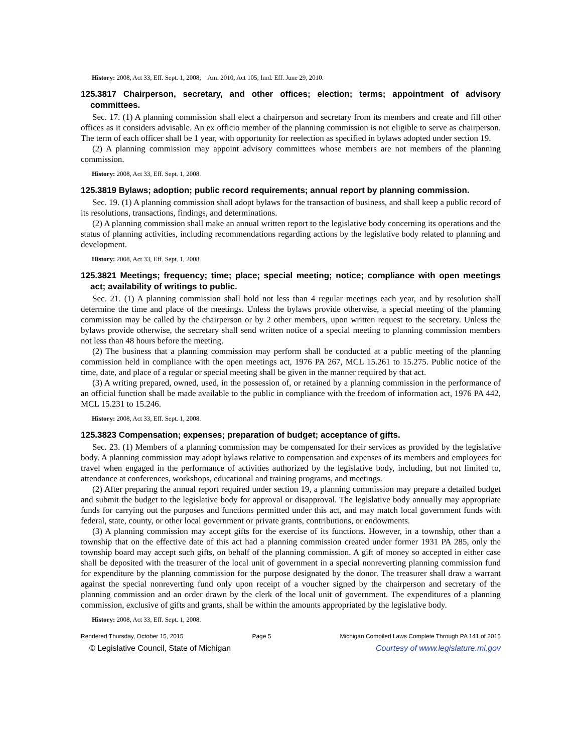History: 2008, Act 33, Eff. Sept. 1, 2008; Am. 2010, Act 105, Imd. Eff. June 29, 2010.
125.3817 Chairperson, secretary, and other offices; election; terms; appointment of advisory committees.
Sec. 17. (1) A planning commission shall elect a chairperson and secretary from its members and create and fill other offices as it considers advisable. An ex officio member of the planning commission is not eligible to serve as chairperson. The term of each officer shall be 1 year, with opportunity for reelection as specified in bylaws adopted under section 19.
(2) A planning commission may appoint advisory committees whose members are not members of the planning commission.
History: 2008, Act 33, Eff. Sept. 1, 2008.
125.3819 Bylaws; adoption; public record requirements; annual report by planning commission.
Sec. 19. (1) A planning commission shall adopt bylaws for the transaction of business, and shall keep a public record of its resolutions, transactions, findings, and determinations.
(2) A planning commission shall make an annual written report to the legislative body concerning its operations and the status of planning activities, including recommendations regarding actions by the legislative body related to planning and development.
History: 2008, Act 33, Eff. Sept. 1, 2008.
125.3821 Meetings; frequency; time; place; special meeting; notice; compliance with open meetings act; availability of writings to public.
Sec. 21. (1) A planning commission shall hold not less than 4 regular meetings each year, and by resolution shall determine the time and place of the meetings. Unless the bylaws provide otherwise, a special meeting of the planning commission may be called by the chairperson or by 2 other members, upon written request to the secretary. Unless the bylaws provide otherwise, the secretary shall send written notice of a special meeting to planning commission members not less than 48 hours before the meeting.
(2) The business that a planning commission may perform shall be conducted at a public meeting of the planning commission held in compliance with the open meetings act, 1976 PA 267, MCL 15.261 to 15.275. Public notice of the time, date, and place of a regular or special meeting shall be given in the manner required by that act.
(3) A writing prepared, owned, used, in the possession of, or retained by a planning commission in the performance of an official function shall be made available to the public in compliance with the freedom of information act, 1976 PA 442, MCL 15.231 to 15.246.
History: 2008, Act 33, Eff. Sept. 1, 2008.
125.3823 Compensation; expenses; preparation of budget; acceptance of gifts.
Sec. 23. (1) Members of a planning commission may be compensated for their services as provided by the legislative body. A planning commission may adopt bylaws relative to compensation and expenses of its members and employees for travel when engaged in the performance of activities authorized by the legislative body, including, but not limited to, attendance at conferences, workshops, educational and training programs, and meetings.
(2) After preparing the annual report required under section 19, a planning commission may prepare a detailed budget and submit the budget to the legislative body for approval or disapproval. The legislative body annually may appropriate funds for carrying out the purposes and functions permitted under this act, and may match local government funds with federal, state, county, or other local government or private grants, contributions, or endowments.
(3) A planning commission may accept gifts for the exercise of its functions. However, in a township, other than a township that on the effective date of this act had a planning commission created under former 1931 PA 285, only the township board may accept such gifts, on behalf of the planning commission. A gift of money so accepted in either case shall be deposited with the treasurer of the local unit of government in a special nonreverting planning commission fund for expenditure by the planning commission for the purpose designated by the donor. The treasurer shall draw a warrant against the special nonreverting fund only upon receipt of a voucher signed by the chairperson and secretary of the planning commission and an order drawn by the clerk of the local unit of government. The expenditures of a planning commission, exclusive of gifts and grants, shall be within the amounts appropriated by the legislative body.
History: 2008, Act 33, Eff. Sept. 1, 2008.
Rendered Thursday, October 15, 2015 Page 5 Michigan Compiled Laws Complete Through PA 141 of 2015
© Legislative Council, State of Michigan Courtesy of www.legislature.mi.gov